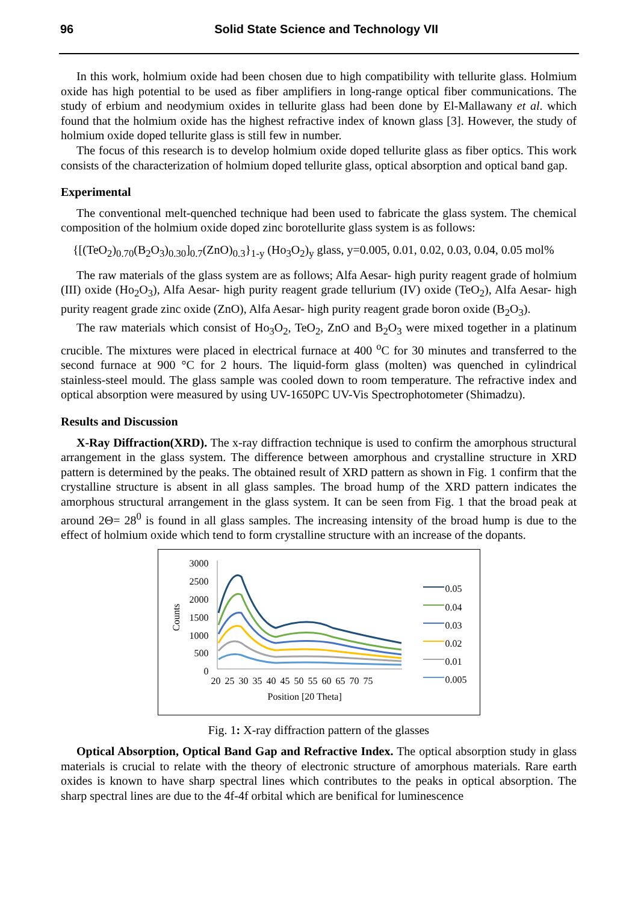96 Solid State Science and Technology VII
In this work, holmium oxide had been chosen due to high compatibility with tellurite glass. Holmium oxide has high potential to be used as fiber amplifiers in long-range optical fiber communications. The study of erbium and neodymium oxides in tellurite glass had been done by El-Mallawany et al. which found that the holmium oxide has the highest refractive index of known glass [3]. However, the study of holmium oxide doped tellurite glass is still few in number.
The focus of this research is to develop holmium oxide doped tellurite glass as fiber optics. This work consists of the characterization of holmium doped tellurite glass, optical absorption and optical band gap.
Experimental
The conventional melt-quenched technique had been used to fabricate the glass system. The chemical composition of the holmium oxide doped zinc borotellurite glass system is as follows:
{[(TeO<sub>2</sub>)<sub>0.70</sub>(B<sub>2</sub>O<sub>3</sub>)<sub>0.30</sub>]<sub>0.7</sub>(ZnO)<sub>0.3</sub>}<sub>1-y</sub> (Ho<sub>3</sub>O<sub>2</sub>)<sub>y</sub> glass, y=0.005, 0.01, 0.02, 0.03, 0.04, 0.05 mol%
The raw materials of the glass system are as follows; Alfa Aesar- high purity reagent grade of holmium (III) oxide (Ho<sub>2</sub>O<sub>3</sub>), Alfa Aesar- high purity reagent grade tellurium (IV) oxide (TeO<sub>2</sub>), Alfa Aesar- high purity reagent grade zinc oxide (ZnO), Alfa Aesar- high purity reagent grade boron oxide (B<sub>2</sub>O<sub>3</sub>).
The raw materials which consist of Ho<sub>3</sub>O<sub>2</sub>, TeO<sub>2</sub>, ZnO and B<sub>2</sub>O<sub>3</sub> were mixed together in a platinum crucible. The mixtures were placed in electrical furnace at 400 <sup>o</sup>C for 30 minutes and transferred to the second furnace at 900 °C for 2 hours. The liquid-form glass (molten) was quenched in cylindrical stainless-steel mould. The glass sample was cooled down to room temperature. The refractive index and optical absorption were measured by using UV-1650PC UV-Vis Spectrophotometer (Shimadzu).
Results and Discussion
X-Ray Diffraction(XRD). The x-ray diffraction technique is used to confirm the amorphous structural arrangement in the glass system. The difference between amorphous and crystalline structure in XRD pattern is determined by the peaks. The obtained result of XRD pattern as shown in Fig. 1 confirm that the crystalline structure is absent in all glass samples. The broad hump of the XRD pattern indicates the amorphous structural arrangement in the glass system. It can be seen from Fig. 1 that the broad peak at around 2Θ= 28<sup>0</sup> is found in all glass samples. The increasing intensity of the broad hump is due to the effect of holmium oxide which tend to form crystalline structure with an increase of the dopants.
3000
2500
2000
1500
1000
500
0
Counts
20 25 30 35 40 45 50 55 60 65 70 75
Position [20 Theta]
0.05
0.04
0.03
0.02
0.01
0.005
Fig. 1: X-ray diffraction pattern of the glasses
Optical Absorption, Optical Band Gap and Refractive Index. The optical absorption study in glass materials is crucial to relate with the theory of electronic structure of amorphous materials. Rare earth oxides is known to have sharp spectral lines which contributes to the peaks in optical absorption. The sharp spectral lines are due to the 4f-4f orbital which are benifical for luminescence